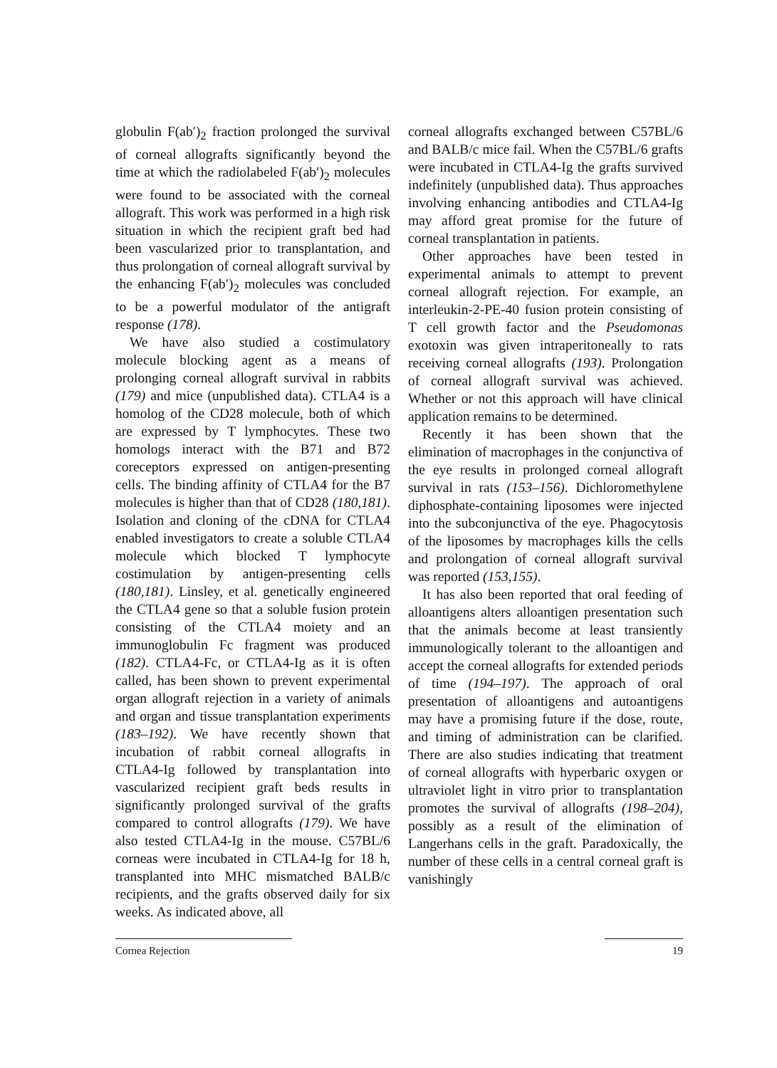globulin F(ab′)<sub>2</sub> fraction prolonged the survival of corneal allografts significantly beyond the time at which the radiolabeled F(ab′)<sub>2</sub> molecules were found to be associated with the corneal allograft. This work was performed in a high risk situation in which the recipient graft bed had been vascularized prior to transplantation, and thus prolongation of corneal allograft survival by the enhancing F(ab′)<sub>2</sub> molecules was concluded to be a powerful modulator of the antigraft response (178).
We have also studied a costimulatory molecule blocking agent as a means of prolonging corneal allograft survival in rabbits (179) and mice (unpublished data). CTLA4 is a homolog of the CD28 molecule, both of which are expressed by T lymphocytes. These two homologs interact with the B71 and B72 coreceptors expressed on antigen-presenting cells. The binding affinity of CTLA4 for the B7 molecules is higher than that of CD28 (180,181). Isolation and cloning of the cDNA for CTLA4 enabled investigators to create a soluble CTLA4 molecule which blocked T lymphocyte costimulation by antigen-presenting cells (180,181). Linsley, et al. genetically engineered the CTLA4 gene so that a soluble fusion protein consisting of the CTLA4 moiety and an immunoglobulin Fc fragment was produced (182). CTLA4-Fc, or CTLA4-Ig as it is often called, has been shown to prevent experimental organ allograft rejection in a variety of animals and organ and tissue transplantation experiments (183–192). We have recently shown that incubation of rabbit corneal allografts in CTLA4-Ig followed by transplantation into vascularized recipient graft beds results in significantly prolonged survival of the grafts compared to control allografts (179). We have also tested CTLA4-Ig in the mouse. C57BL/6 corneas were incubated in CTLA4-Ig for 18 h, transplanted into MHC mismatched BALB/c recipients, and the grafts observed daily for six weeks. As indicated above, all
corneal allografts exchanged between C57BL/6 and BALB/c mice fail. When the C57BL/6 grafts were incubated in CTLA4-Ig the grafts survived indefinitely (unpublished data). Thus approaches involving enhancing antibodies and CTLA4-Ig may afford great promise for the future of corneal transplantation in patients.
Other approaches have been tested in experimental animals to attempt to prevent corneal allograft rejection. For example, an interleukin-2-PE-40 fusion protein consisting of T cell growth factor and the Pseudomonas exotoxin was given intraperitoneally to rats receiving corneal allografts (193). Prolongation of corneal allograft survival was achieved. Whether or not this approach will have clinical application remains to be determined.
Recently it has been shown that the elimination of macrophages in the conjunctiva of the eye results in prolonged corneal allograft survival in rats (153–156). Dichloromethylene diphosphate-containing liposomes were injected into the subconjunctiva of the eye. Phagocytosis of the liposomes by macrophages kills the cells and prolongation of corneal allograft survival was reported (153,155).
It has also been reported that oral feeding of alloantigens alters alloantigen presentation such that the animals become at least transiently immunologically tolerant to the alloantigen and accept the corneal allografts for extended periods of time (194–197). The approach of oral presentation of alloantigens and autoantigens may have a promising future if the dose, route, and timing of administration can be clarified. There are also studies indicating that treatment of corneal allografts with hyperbaric oxygen or ultraviolet light in vitro prior to transplantation promotes the survival of allografts (198–204), possibly as a result of the elimination of Langerhans cells in the graft. Paradoxically, the number of these cells in a central corneal graft is vanishingly
Cornea Rejection 19